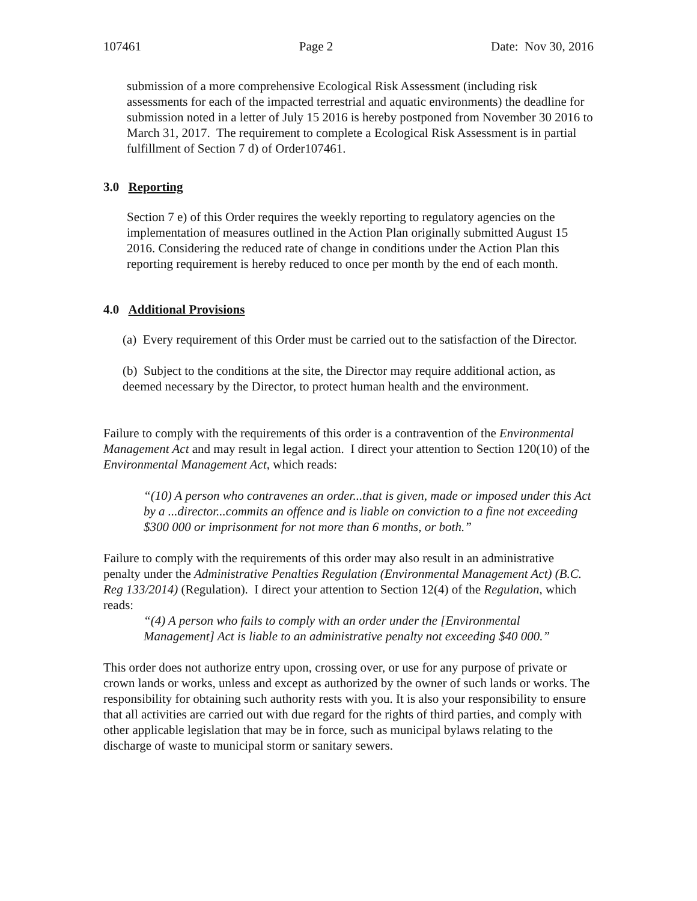107461 Page 2 Date: Nov 30, 2016
submission of a more comprehensive Ecological Risk Assessment (including risk assessments for each of the impacted terrestrial and aquatic environments) the deadline for submission noted in a letter of July 15 2016 is hereby postponed from November 30 2016 to March 31, 2017. The requirement to complete a Ecological Risk Assessment is in partial fulfillment of Section 7 d) of Order107461.
3.0 Reporting
Section 7 e) of this Order requires the weekly reporting to regulatory agencies on the implementation of measures outlined in the Action Plan originally submitted August 15 2016. Considering the reduced rate of change in conditions under the Action Plan this reporting requirement is hereby reduced to once per month by the end of each month.
4.0 Additional Provisions
(a) Every requirement of this Order must be carried out to the satisfaction of the Director.
(b) Subject to the conditions at the site, the Director may require additional action, as deemed necessary by the Director, to protect human health and the environment.
Failure to comply with the requirements of this order is a contravention of the Environmental Management Act and may result in legal action. I direct your attention to Section 120(10) of the Environmental Management Act, which reads:
“(10) A person who contravenes an order...that is given, made or imposed under this Act by a ...director...commits an offence and is liable on conviction to a fine not exceeding $300 000 or imprisonment for not more than 6 months, or both.”
Failure to comply with the requirements of this order may also result in an administrative penalty under the Administrative Penalties Regulation (Environmental Management Act) (B.C. Reg 133/2014) (Regulation). I direct your attention to Section 12(4) of the Regulation, which reads:
“(4) A person who fails to comply with an order under the [Environmental Management] Act is liable to an administrative penalty not exceeding $40 000.”
This order does not authorize entry upon, crossing over, or use for any purpose of private or crown lands or works, unless and except as authorized by the owner of such lands or works. The responsibility for obtaining such authority rests with you. It is also your responsibility to ensure that all activities are carried out with due regard for the rights of third parties, and comply with other applicable legislation that may be in force, such as municipal bylaws relating to the discharge of waste to municipal storm or sanitary sewers.